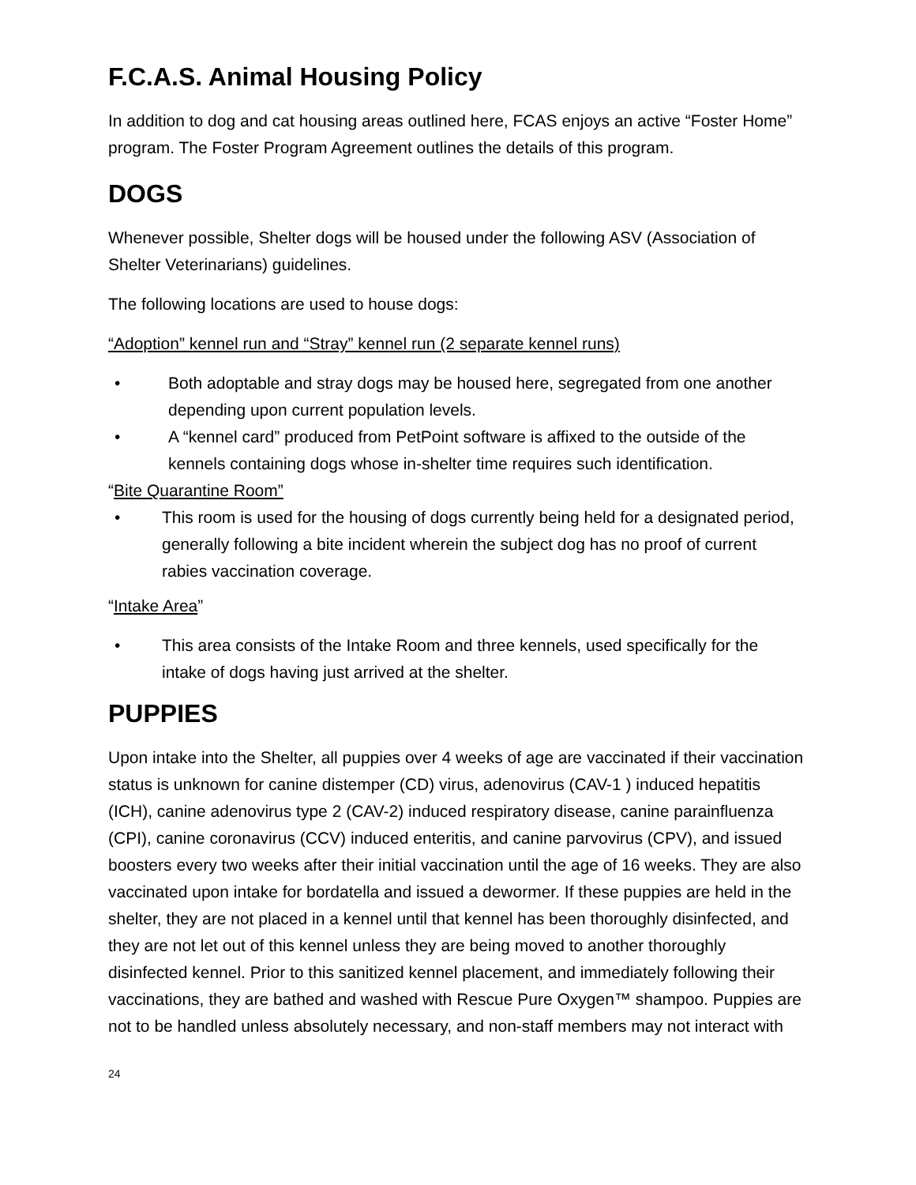F.C.A.S. Animal Housing Policy
In addition to dog and cat housing areas outlined here, FCAS enjoys an active “Foster Home” program. The Foster Program Agreement outlines the details of this program.
DOGS
Whenever possible, Shelter dogs will be housed under the following ASV (Association of Shelter Veterinarians) guidelines.
The following locations are used to house dogs:
“Adoption” kennel run and “Stray” kennel run (2 separate kennel runs)
• Both adoptable and stray dogs may be housed here, segregated from one another depending upon current population levels.
• A “kennel card” produced from PetPoint software is affixed to the outside of the kennels containing dogs whose in-shelter time requires such identification.
“Bite Quarantine Room”
• This room is used for the housing of dogs currently being held for a designated period, generally following a bite incident wherein the subject dog has no proof of current rabies vaccination coverage.
“Intake Area”
• This area consists of the Intake Room and three kennels, used specifically for the intake of dogs having just arrived at the shelter.
PUPPIES
Upon intake into the Shelter, all puppies over 4 weeks of age are vaccinated if their vaccination status is unknown for canine distemper (CD) virus, adenovirus (CAV-1 ) induced hepatitis (ICH), canine adenovirus type 2 (CAV-2) induced respiratory disease, canine parainfluenza (CPI), canine coronavirus (CCV) induced enteritis, and canine parvovirus (CPV), and issued boosters every two weeks after their initial vaccination until the age of 16 weeks. They are also vaccinated upon intake for bordatella and issued a dewormer. If these puppies are held in the shelter, they are not placed in a kennel until that kennel has been thoroughly disinfected, and they are not let out of this kennel unless they are being moved to another thoroughly disinfected kennel. Prior to this sanitized kennel placement, and immediately following their vaccinations, they are bathed and washed with Rescue Pure Oxygen™ shampoo. Puppies are not to be handled unless absolutely necessary, and non-staff members may not interact with
24